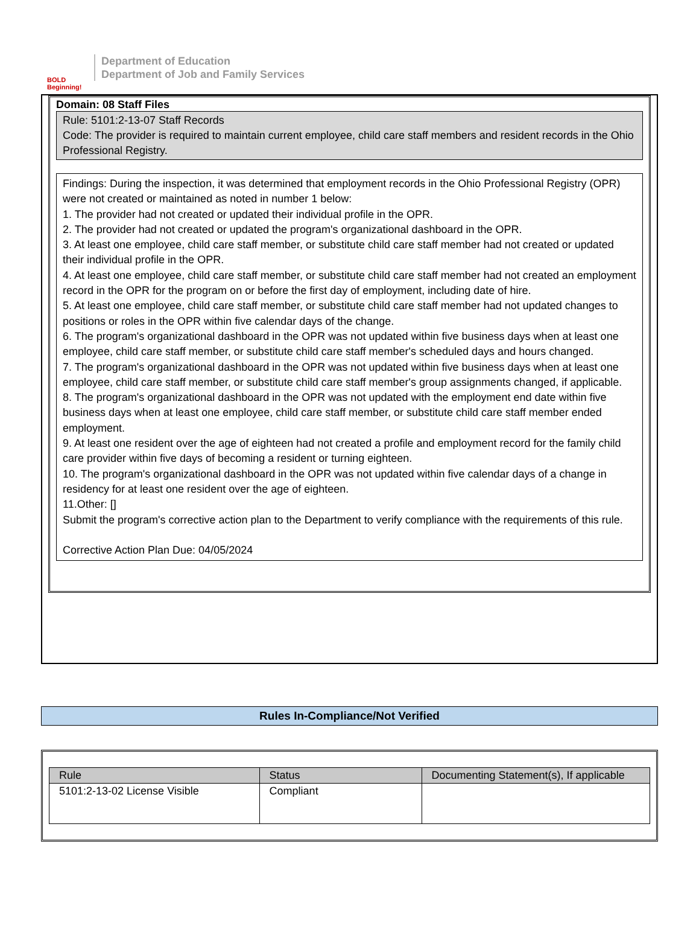BOLD Beginning!
Department of Education
Department of Job and Family Services
Domain: 08 Staff Files
Rule: 5101:2-13-07 Staff Records
Code: The provider is required to maintain current employee, child care staff members and resident records in the Ohio Professional Registry.
Findings: During the inspection, it was determined that employment records in the Ohio Professional Registry (OPR) were not created or maintained as noted in number 1 below:
1. The provider had not created or updated their individual profile in the OPR.
2. The provider had not created or updated the program's organizational dashboard in the OPR.
3. At least one employee, child care staff member, or substitute child care staff member had not created or updated their individual profile in the OPR.
4. At least one employee, child care staff member, or substitute child care staff member had not created an employment record in the OPR for the program on or before the first day of employment, including date of hire.
5. At least one employee, child care staff member, or substitute child care staff member had not updated changes to positions or roles in the OPR within five calendar days of the change.
6. The program's organizational dashboard in the OPR was not updated within five business days when at least one employee, child care staff member, or substitute child care staff member's scheduled days and hours changed.
7. The program's organizational dashboard in the OPR was not updated within five business days when at least one employee, child care staff member, or substitute child care staff member's group assignments changed, if applicable.
8. The program's organizational dashboard in the OPR was not updated with the employment end date within five business days when at least one employee, child care staff member, or substitute child care staff member ended employment.
9. At least one resident over the age of eighteen had not created a profile and employment record for the family child care provider within five days of becoming a resident or turning eighteen.
10. The program's organizational dashboard in the OPR was not updated within five calendar days of a change in residency for at least one resident over the age of eighteen.
11.Other: []
Submit the program's corrective action plan to the Department to verify compliance with the requirements of this rule.
Corrective Action Plan Due: 04/05/2024
Rules In-Compliance/Not Verified
| Rule | Status | Documenting Statement(s), If applicable |
| --- | --- | --- |
| 5101:2-13-02 License Visible | Compliant | |